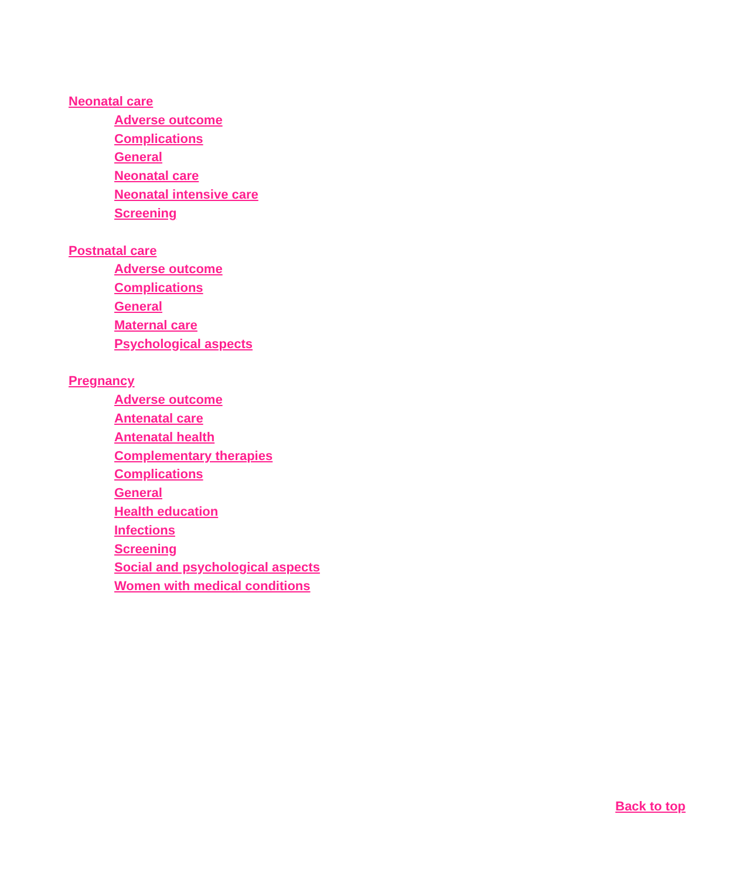Neonatal care
Adverse outcome
Complications
General
Neonatal care
Neonatal intensive care
Screening
Postnatal care
Adverse outcome
Complications
General
Maternal care
Psychological aspects
Pregnancy
Adverse outcome
Antenatal care
Antenatal health
Complementary therapies
Complications
General
Health education
Infections
Screening
Social and psychological aspects
Women with medical conditions
Back to top